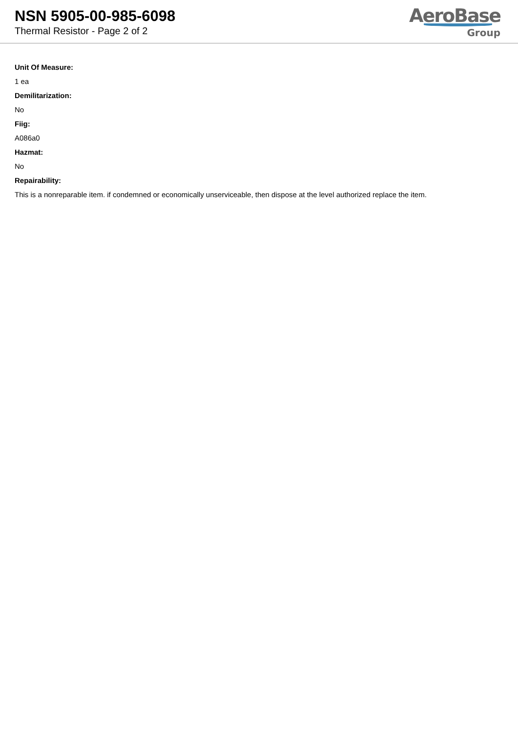NSN 5905-00-985-6098
Thermal Resistor - Page 2 of 2
AeroBase
Group
Unit Of Measure:
1 ea
Demilitarization:
No
Fiig:
A086a0
Hazmat:
No
Repairability:
This is a nonreparable item. if condemned or economically unserviceable, then dispose at the level authorized replace the item.